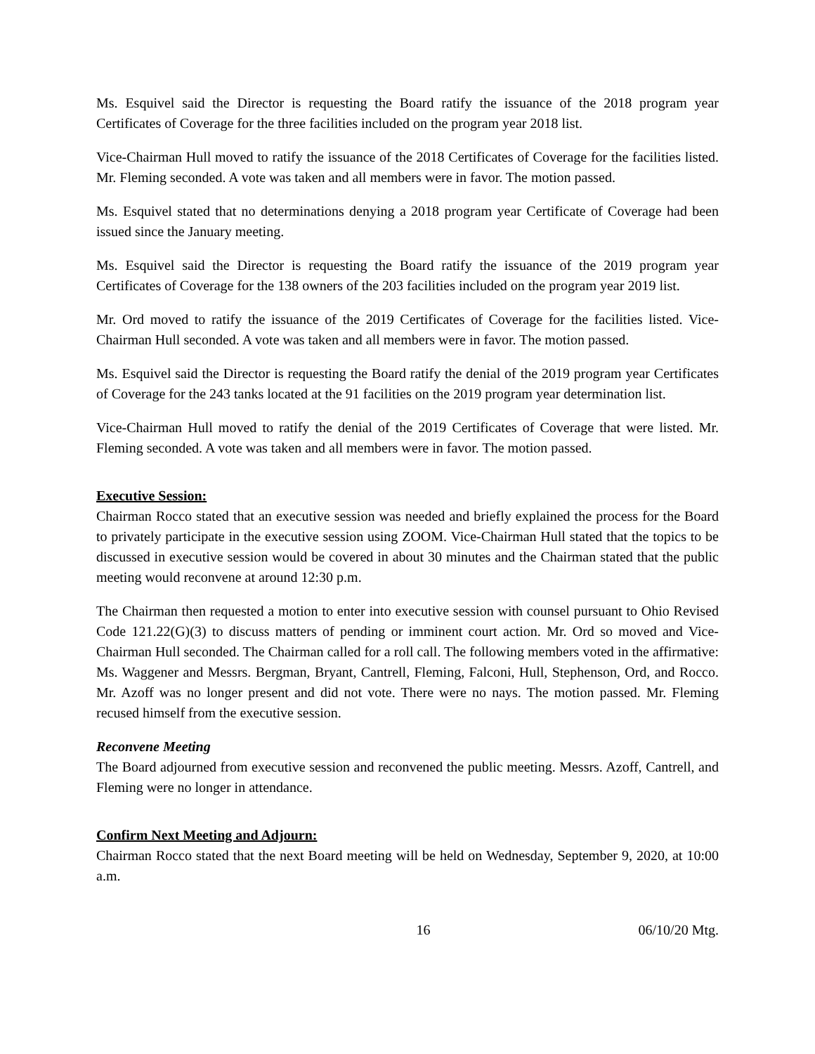Ms. Esquivel said the Director is requesting the Board ratify the issuance of the 2018 program year Certificates of Coverage for the three facilities included on the program year 2018 list.
Vice-Chairman Hull moved to ratify the issuance of the 2018 Certificates of Coverage for the facilities listed. Mr. Fleming seconded. A vote was taken and all members were in favor. The motion passed.
Ms. Esquivel stated that no determinations denying a 2018 program year Certificate of Coverage had been issued since the January meeting.
Ms. Esquivel said the Director is requesting the Board ratify the issuance of the 2019 program year Certificates of Coverage for the 138 owners of the 203 facilities included on the program year 2019 list.
Mr. Ord moved to ratify the issuance of the 2019 Certificates of Coverage for the facilities listed. Vice-Chairman Hull seconded. A vote was taken and all members were in favor. The motion passed.
Ms. Esquivel said the Director is requesting the Board ratify the denial of the 2019 program year Certificates of Coverage for the 243 tanks located at the 91 facilities on the 2019 program year determination list.
Vice-Chairman Hull moved to ratify the denial of the 2019 Certificates of Coverage that were listed. Mr. Fleming seconded. A vote was taken and all members were in favor. The motion passed.
Executive Session:
Chairman Rocco stated that an executive session was needed and briefly explained the process for the Board to privately participate in the executive session using ZOOM. Vice-Chairman Hull stated that the topics to be discussed in executive session would be covered in about 30 minutes and the Chairman stated that the public meeting would reconvene at around 12:30 p.m.
The Chairman then requested a motion to enter into executive session with counsel pursuant to Ohio Revised Code 121.22(G)(3) to discuss matters of pending or imminent court action. Mr. Ord so moved and Vice-Chairman Hull seconded. The Chairman called for a roll call. The following members voted in the affirmative: Ms. Waggener and Messrs. Bergman, Bryant, Cantrell, Fleming, Falconi, Hull, Stephenson, Ord, and Rocco. Mr. Azoff was no longer present and did not vote. There were no nays. The motion passed. Mr. Fleming recused himself from the executive session.
Reconvene Meeting
The Board adjourned from executive session and reconvened the public meeting. Messrs. Azoff, Cantrell, and Fleming were no longer in attendance.
Confirm Next Meeting and Adjourn:
Chairman Rocco stated that the next Board meeting will be held on Wednesday, September 9, 2020, at 10:00 a.m.
16 06/10/20 Mtg.